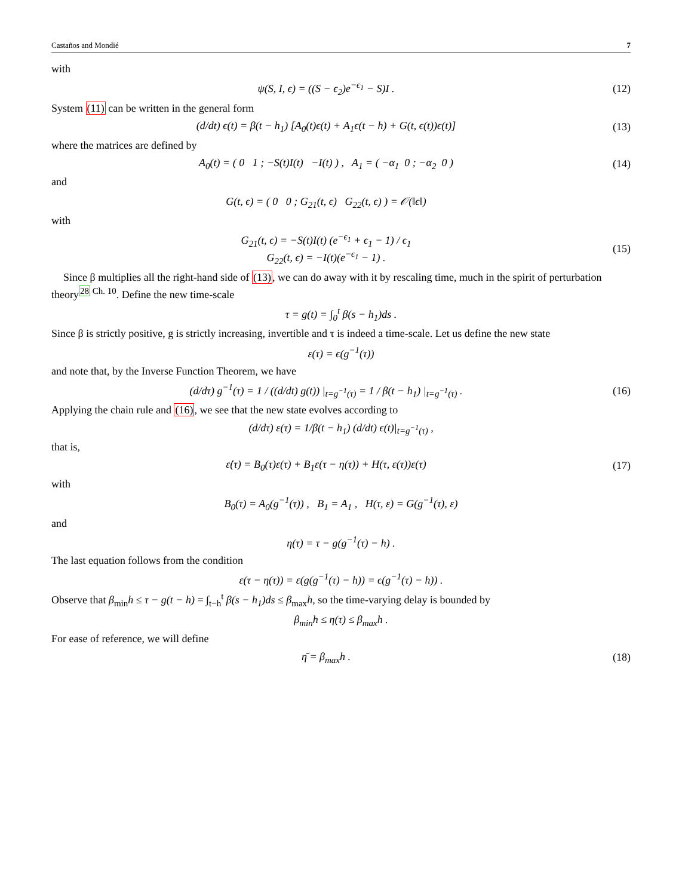Castaños and Mondié 7
with
ψ(S, I, ϵ) = ((S − ϵ<sub>2</sub>)e<sup>−ϵ<sub>1</sub></sup> − S)I .
(12)
System (11) can be written in the general form
(d/dt) ϵ(t) = β(t − h<sub>1</sub>) [A<sub>0</sub>(t)ϵ(t) + A<sub>1</sub>ϵ(t − h) + G(t, ϵ(t))ϵ(t)]
(13)
where the matrices are defined by
A<sub>0</sub>(t) = ( 0 1 ; −S(t)I(t) −I(t) ) , A<sub>1</sub> = ( −α<sub>1</sub> 0 ; −α<sub>2</sub> 0 )
(14)
and
G(t, ϵ) = ( 0 0 ; G<sub>21</sub>(t, ϵ) G<sub>22</sub>(t, ϵ) ) = 𝒪(‖ϵ‖)
with
G<sub>21</sub>(t, ϵ) = −S(t)I(t) (e<sup>−ϵ<sub>1</sub></sup> + ϵ<sub>1</sub> − 1) / ϵ<sub>1</sub>
G<sub>22</sub>(t, ϵ) = −I(t)(e<sup>−ϵ<sub>1</sub></sup> − 1) .
(15)
Since β multiplies all the right-hand side of (13), we can do away with it by rescaling time, much in the spirit of perturbation theory<sup>28 Ch. 10</sup>. Define the new time-scale
τ = g(t) = ∫<sub>0</sub><sup>t</sup> β(s − h<sub>1</sub>)ds .
Since β is strictly positive, g is strictly increasing, invertible and τ is indeed a time-scale. Let us define the new state
ε(τ) = ϵ(g<sup>−1</sup>(τ))
and note that, by the Inverse Function Theorem, we have
(d/dτ) g<sup>−1</sup>(τ) = 1 / ((d/dt) g(t)) |<sub>t=g<sup>−1</sup>(τ)</sub> = 1 / β(t − h<sub>1</sub>) |<sub>t=g<sup>−1</sup>(τ)</sub> .
(16)
Applying the chain rule and (16), we see that the new state evolves according to
(d/dτ) ε(τ) = 1/β(t − h<sub>1</sub>) (d/dt) ϵ(t)|<sub>t=g<sup>−1</sup>(τ)</sub> ,
that is,
ε̇(τ) = B<sub>0</sub>(τ)ε(τ) + B<sub>1</sub>ε(τ − η(τ)) + H(τ, ε(τ))ε(τ)
(17)
with
B<sub>0</sub>(τ) = A<sub>0</sub>(g<sup>−1</sup>(τ)) , B<sub>1</sub> = A<sub>1</sub> , H(τ, ε) = G(g<sup>−1</sup>(τ), ε)
and
η(τ) = τ − g(g<sup>−1</sup>(τ) − h) .
The last equation follows from the condition
ε(τ − η(τ)) = ε(g(g<sup>−1</sup>(τ) − h)) = ϵ(g<sup>−1</sup>(τ) − h)) .
Observe that β<sub>min</sub>h ≤ τ − g(t − h) = ∫<sub>t−h</sub><sup>t</sup> β(s − h<sub>1</sub>)ds ≤ β<sub>max</sub>h, so the time-varying delay is bounded by
β<sub>min</sub>h ≤ η(τ) ≤ β<sub>max</sub>h .
For ease of reference, we will define
η̄ = β<sub>max</sub>h . (18)